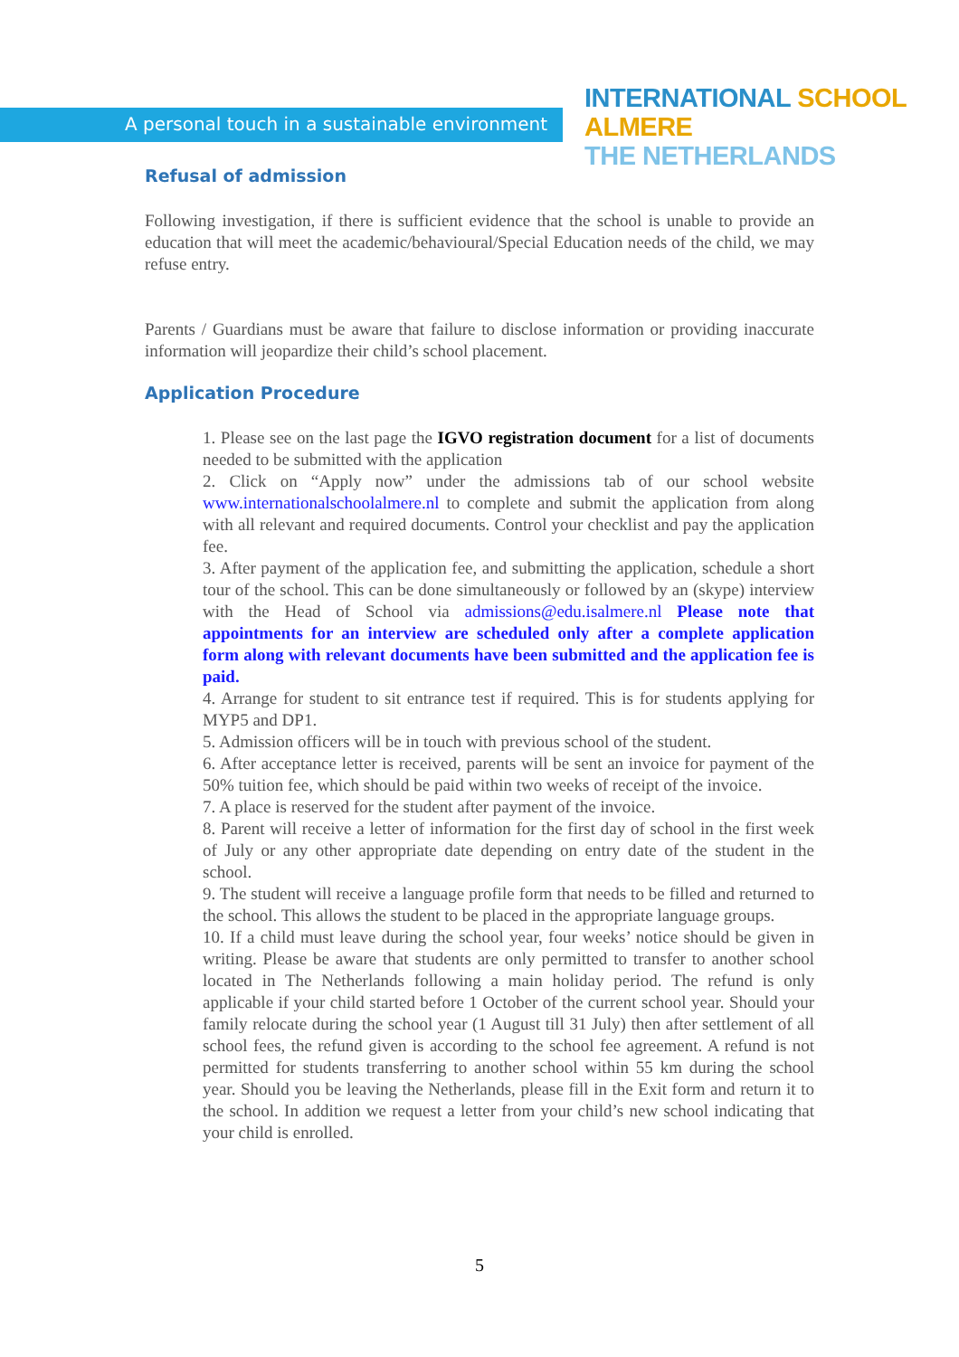A personal touch in a sustainable environment
INTERNATIONAL SCHOOL ALMERE
THE NETHERLANDS
Refusal of admission
Following investigation, if there is sufficient evidence that the school is unable to provide an education that will meet the academic/behavioural/Special Education needs of the child, we may refuse entry.
Parents / Guardians must be aware that failure to disclose information or providing inaccurate information will jeopardize their child’s school placement.
Application Procedure
1. Please see on the last page the IGVO registration document for a list of documents needed to be submitted with the application
2. Click on “Apply now” under the admissions tab of our school website www.internationalschoolalmere.nl to complete and submit the application from along with all relevant and required documents. Control your checklist and pay the application fee.
3. After payment of the application fee, and submitting the application, schedule a short tour of the school. This can be done simultaneously or followed by an (skype) interview with the Head of School via admissions@edu.isalmere.nl Please note that appointments for an interview are scheduled only after a complete application form along with relevant documents have been submitted and the application fee is paid.
4. Arrange for student to sit entrance test if required. This is for students applying for MYP5 and DP1.
5. Admission officers will be in touch with previous school of the student.
6. After acceptance letter is received, parents will be sent an invoice for payment of the 50% tuition fee, which should be paid within two weeks of receipt of the invoice.
7. A place is reserved for the student after payment of the invoice.
8. Parent will receive a letter of information for the first day of school in the first week of July or any other appropriate date depending on entry date of the student in the school.
9. The student will receive a language profile form that needs to be filled and returned to the school. This allows the student to be placed in the appropriate language groups.
10. If a child must leave during the school year, four weeks’ notice should be given in writing. Please be aware that students are only permitted to transfer to another school located in The Netherlands following a main holiday period. The refund is only applicable if your child started before 1 October of the current school year. Should your family relocate during the school year (1 August till 31 July) then after settlement of all school fees, the refund given is according to the school fee agreement. A refund is not permitted for students transferring to another school within 55 km during the school year. Should you be leaving the Netherlands, please fill in the Exit form and return it to the school. In addition we request a letter from your child’s new school indicating that your child is enrolled.
5